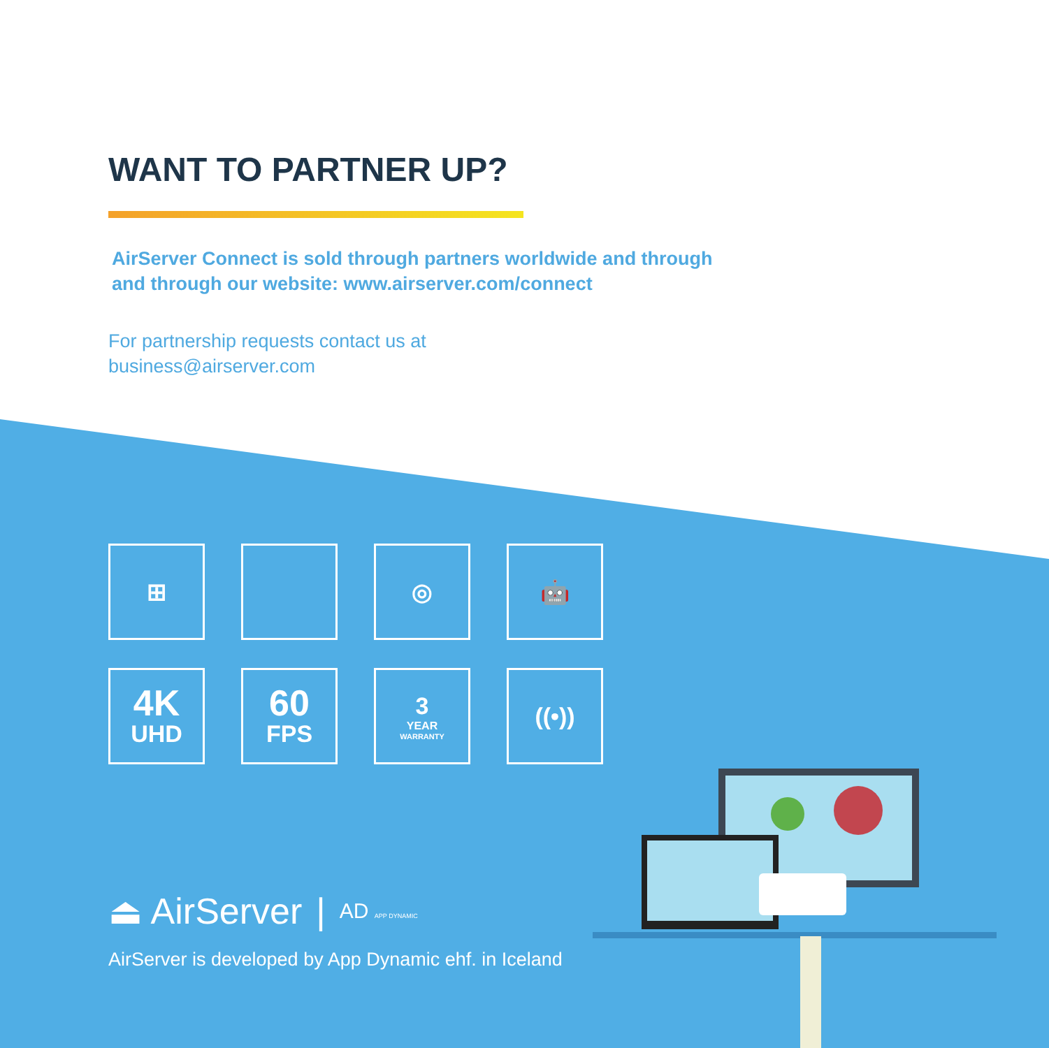WANT TO PARTNER UP?
AirServer Connect is sold through partners worldwide and through
and through our website: www.airserver.com/connect
For partnership requests contact us at
business@airserver.com
⊞
◎
🤖
4K
UHD
60
FPS
3
YEAR
WARRANTY
((•))
⏏ AirServer | AD APP DYNAMIC
AirServer is developed by App Dynamic ehf. in Iceland